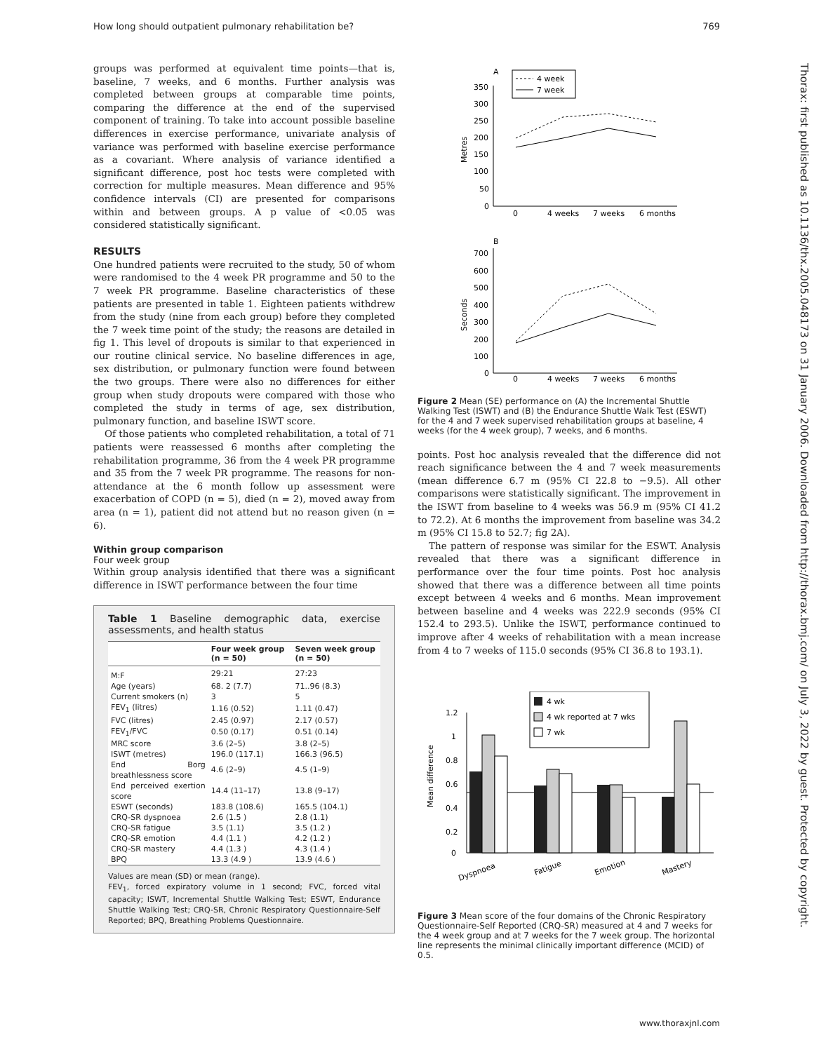How long should outpatient pulmonary rehabilitation be? 769
groups was performed at equivalent time points—that is, baseline, 7 weeks, and 6 months. Further analysis was completed between groups at comparable time points, comparing the difference at the end of the supervised component of training. To take into account possible baseline differences in exercise performance, univariate analysis of variance was performed with baseline exercise performance as a covariant. Where analysis of variance identified a significant difference, post hoc tests were completed with correction for multiple measures. Mean difference and 95% confidence intervals (CI) are presented for comparisons within and between groups. A p value of <0.05 was considered statistically significant.
RESULTS
One hundred patients were recruited to the study, 50 of whom were randomised to the 4 week PR programme and 50 to the 7 week PR programme. Baseline characteristics of these patients are presented in table 1. Eighteen patients withdrew from the study (nine from each group) before they completed the 7 week time point of the study; the reasons are detailed in fig 1. This level of dropouts is similar to that experienced in our routine clinical service. No baseline differences in age, sex distribution, or pulmonary function were found between the two groups. There were also no differences for either group when study dropouts were compared with those who completed the study in terms of age, sex distribution, pulmonary function, and baseline ISWT score.
Of those patients who completed rehabilitation, a total of 71 patients were reassessed 6 months after completing the rehabilitation programme, 36 from the 4 week PR programme and 35 from the 7 week PR programme. The reasons for non-attendance at the 6 month follow up assessment were exacerbation of COPD (n = 5), died (n = 2), moved away from area (n = 1), patient did not attend but no reason given (n = 6).
Within group comparison
Four week group
Within group analysis identified that there was a significant difference in ISWT performance between the four time
Table 1 Baseline demographic data, exercise assessments, and health status
| | Four week group (n = 50) | Seven week group (n = 50) |
| --- | --- | --- |
| M:F | 29:21 | 27:23 |
| Age (years) | 68. 2 (7.7) | 71..96 (8.3) |
| Current smokers (n) | 3 | 5 |
| FEV<sub>1</sub> (litres) | 1.16 (0.52) | 1.11 (0.47) |
| FVC (litres) | 2.45 (0.97) | 2.17 (0.57) |
| FEV<sub>1</sub>/FVC | 0.50 (0.17) | 0.51 (0.14) |
| MRC score | 3.6 (2–5) | 3.8 (2–5) |
| ISWT (metres) | 196.0 (117.1) | 166.3 (96.5) |
| End Borg breathlessness score | 4.6 (2–9) | 4.5 (1–9) |
| End perceived exertion score | 14.4 (11–17) | 13.8 (9–17) |
| ESWT (seconds) | 183.8 (108.6) | 165.5 (104.1) |
| CRQ-SR dyspnoea | 2.6 (1.5 ) | 2.8 (1.1) |
| CRQ-SR fatigue | 3.5 (1.1) | 3.5 (1.2 ) |
| CRQ-SR emotion | 4.4 (1.1 ) | 4.2 (1.2 ) |
| CRQ-SR mastery | 4.4 (1.3 ) | 4.3 (1.4 ) |
| BPQ | 13.3 (4.9 ) | 13.9 (4.6 ) |
Values are mean (SD) or mean (range).
FEV<sub>1</sub>, forced expiratory volume in 1 second; FVC, forced vital capacity; ISWT, Incremental Shuttle Walking Test; ESWT, Endurance Shuttle Walking Test; CRQ-SR, Chronic Respiratory Questionnaire-Self Reported; BPQ, Breathing Problems Questionnaire.
A
4 week
7 week
350
300
250
200
150
100
50
0
Metres
0
4 weeks
7 weeks
6 months
B
700
600
500
400
300
200
100
0
Seconds
0
4 weeks
7 weeks
6 months
Figure 2 Mean (SE) performance on (A) the Incremental Shuttle Walking Test (ISWT) and (B) the Endurance Shuttle Walk Test (ESWT) for the 4 and 7 week supervised rehabilitation groups at baseline, 4 weeks (for the 4 week group), 7 weeks, and 6 months.
points. Post hoc analysis revealed that the difference did not reach significance between the 4 and 7 week measurements (mean difference 6.7 m (95% CI 22.8 to −9.5). All other comparisons were statistically significant. The improvement in the ISWT from baseline to 4 weeks was 56.9 m (95% CI 41.2 to 72.2). At 6 months the improvement from baseline was 34.2 m (95% CI 15.8 to 52.7; fig 2A).
The pattern of response was similar for the ESWT. Analysis revealed that there was a significant difference in performance over the four time points. Post hoc analysis showed that there was a difference between all time points except between 4 weeks and 6 months. Mean improvement between baseline and 4 weeks was 222.9 seconds (95% CI 152.4 to 293.5). Unlike the ISWT, performance continued to improve after 4 weeks of rehabilitation with a mean increase from 4 to 7 weeks of 115.0 seconds (95% CI 36.8 to 193.1).
1.2
1
0.8
0.6
0.4
0.2
0
Mean difference
4 wk
4 wk reported at 7 wks
7 wk
Dyspnoea
Fatigue
Emotion
Mastery
Figure 3 Mean score of the four domains of the Chronic Respiratory Questionnaire-Self Reported (CRQ-SR) measured at 4 and 7 weeks for the 4 week group and at 7 weeks for the 7 week group. The horizontal line represents the minimal clinically important difference (MCID) of 0.5.
Thorax: first published as 10.1136/thx.2005.048173 on 31 January 2006. Downloaded from http://thorax.bmj.com/ on July 3, 2022 by guest. Protected by copyright.
www.thoraxjnl.com